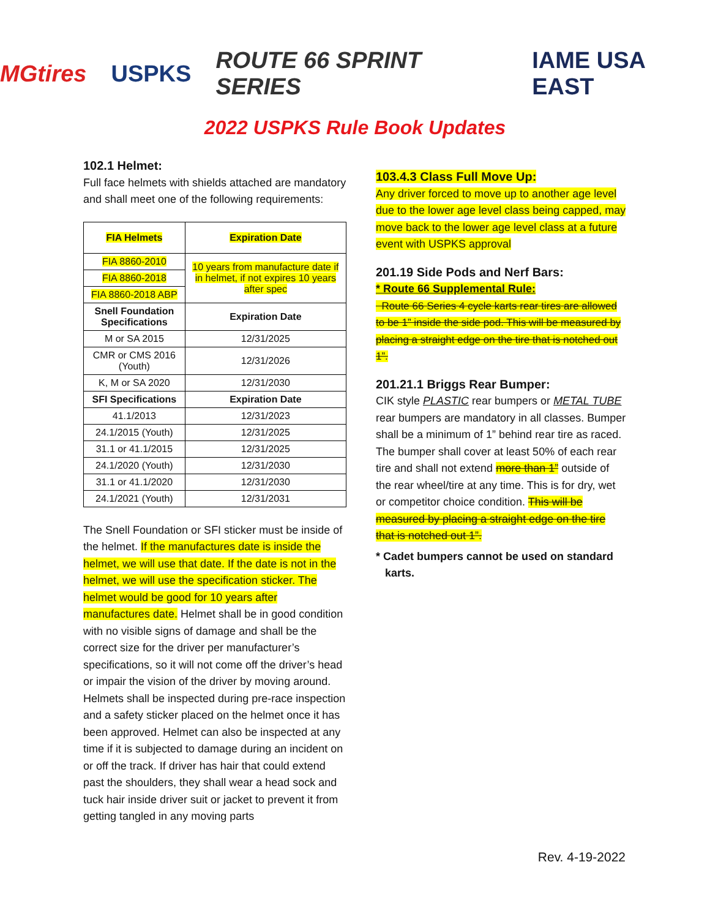MGtires USPKS ROUTE 66 SPRINT SERIES IAME USA EAST
2022 USPKS Rule Book Updates
102.1 Helmet:
Full face helmets with shields attached are mandatory and shall meet one of the following requirements:
| FIA Helmets | Expiration Date |
| --- | --- |
| FIA 8860-2010 | 10 years from manufacture date if in helmet, if not expires 10 years after spec |
| FIA 8860-2018 | |
| FIA 8860-2018 ABP | |
| Snell Foundation Specifications | Expiration Date |
| M or SA 2015 | 12/31/2025 |
| CMR or CMS 2016 (Youth) | 12/31/2026 |
| K, M or SA 2020 | 12/31/2030 |
| SFI Specifications | Expiration Date |
| 41.1/2013 | 12/31/2023 |
| 24.1/2015 (Youth) | 12/31/2025 |
| 31.1 or 41.1/2015 | 12/31/2025 |
| 24.1/2020 (Youth) | 12/31/2030 |
| 31.1 or 41.1/2020 | 12/31/2030 |
| 24.1/2021 (Youth) | 12/31/2031 |
The Snell Foundation or SFI sticker must be inside of the helmet. If the manufactures date is inside the helmet, we will use that date. If the date is not in the helmet, we will use the specification sticker. The helmet would be good for 10 years after manufactures date. Helmet shall be in good condition with no visible signs of damage and shall be the correct size for the driver per manufacturer’s specifications, so it will not come off the driver’s head or impair the vision of the driver by moving around. Helmets shall be inspected during pre-race inspection and a safety sticker placed on the helmet once it has been approved. Helmet can also be inspected at any time if it is subjected to damage during an incident on or off the track. If driver has hair that could extend past the shoulders, they shall wear a head sock and tuck hair inside driver suit or jacket to prevent it from getting tangled in any moving parts
103.4.3 Class Full Move Up:
Any driver forced to move up to another age level due to the lower age level class being capped, may move back to the lower age level class at a future event with USPKS approval
201.19 Side Pods and Nerf Bars:
* Route 66 Supplemental Rule:
Route 66 Series 4 cycle karts rear tires are allowed to be 1” inside the side pod. This will be measured by placing a straight edge on the tire that is notched out 1”.
201.21.1 Briggs Rear Bumper:
CIK style PLASTIC rear bumpers or METAL TUBE rear bumpers are mandatory in all classes. Bumper shall be a minimum of 1” behind rear tire as raced. The bumper shall cover at least 50% of each rear tire and shall not extend more than 1” outside of the rear wheel/tire at any time. This is for dry, wet or competitor choice condition. This will be measured by placing a straight edge on the tire that is notched out 1”.
* Cadet bumpers cannot be used on standard
karts.
Rev. 4-19-2022